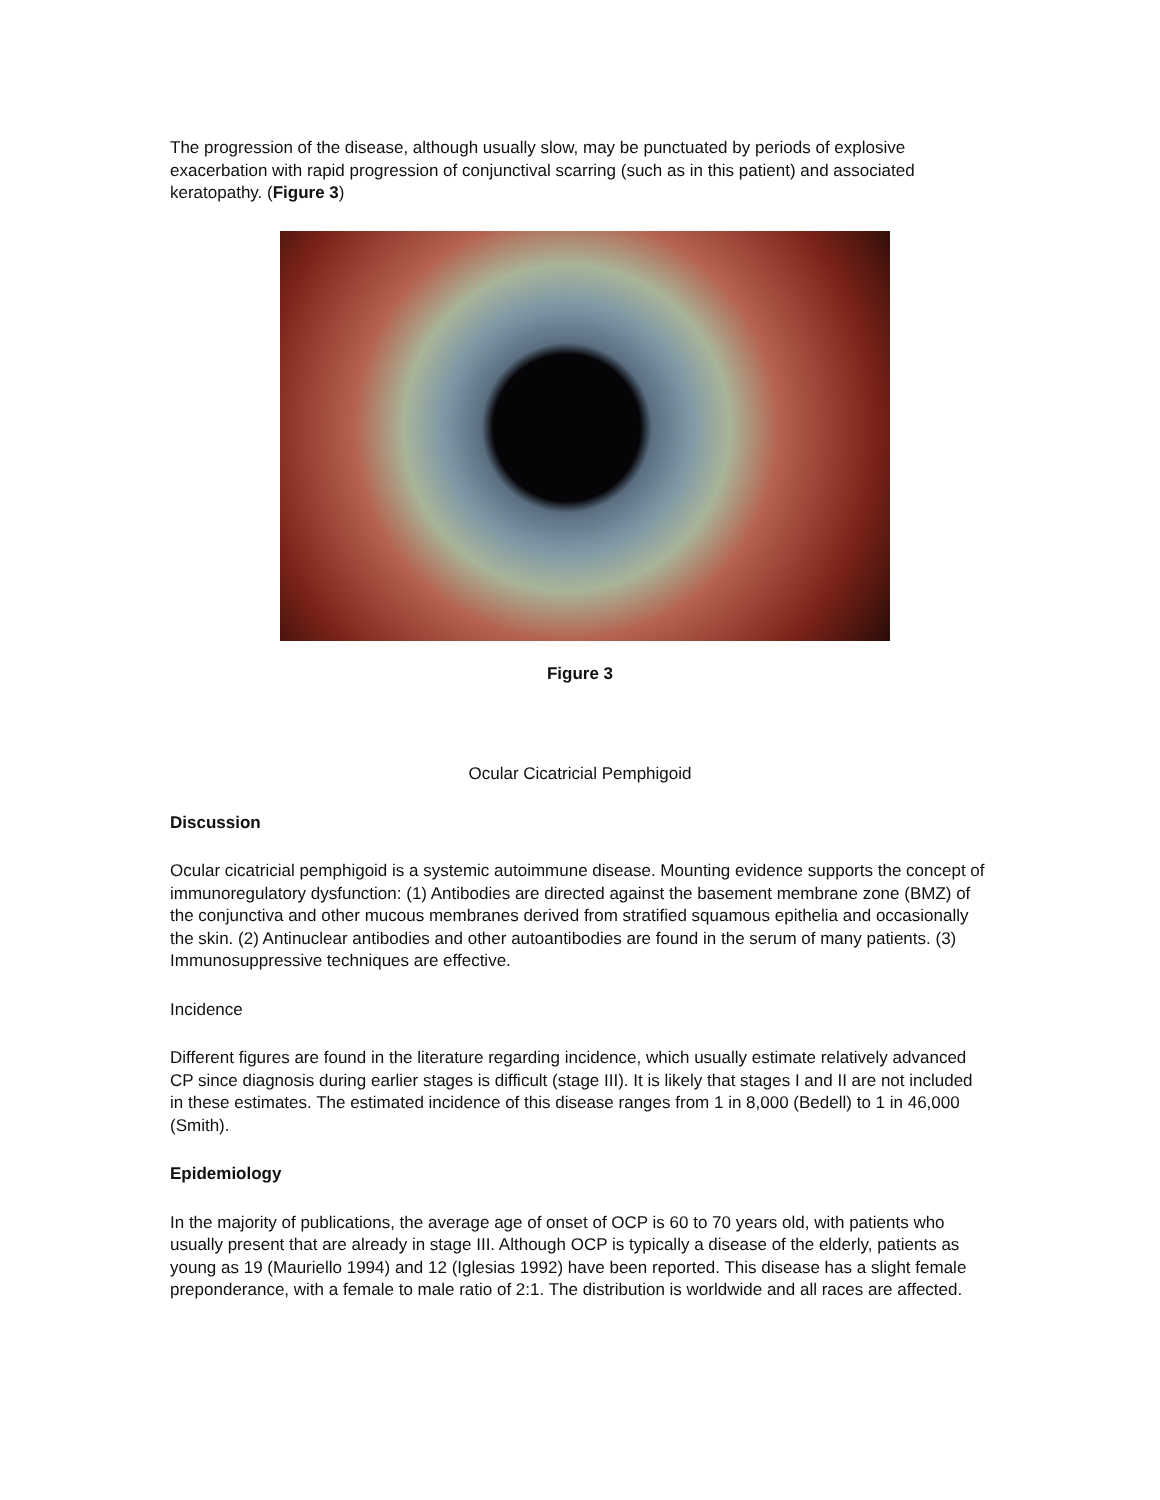The progression of the disease, although usually slow, may be punctuated by periods of explosive exacerbation with rapid progression of conjunctival scarring (such as in this patient) and associated keratopathy. (Figure 3)
Figure 3
Ocular Cicatricial Pemphigoid
Discussion
Ocular cicatricial pemphigoid is a systemic autoimmune disease. Mounting evidence supports the concept of immunoregulatory dysfunction: (1) Antibodies are directed against the basement membrane zone (BMZ) of the conjunctiva and other mucous membranes derived from stratified squamous epithelia and occasionally the skin. (2) Antinuclear antibodies and other autoantibodies are found in the serum of many patients. (3) Immunosuppressive techniques are effective.
Incidence
Different figures are found in the literature regarding incidence, which usually estimate relatively advanced CP since diagnosis during earlier stages is difficult (stage III). It is likely that stages I and II are not included in these estimates. The estimated incidence of this disease ranges from 1 in 8,000 (Bedell) to 1 in 46,000 (Smith).
Epidemiology
In the majority of publications, the average age of onset of OCP is 60 to 70 years old, with patients who usually present that are already in stage III. Although OCP is typically a disease of the elderly, patients as young as 19 (Mauriello 1994) and 12 (Iglesias 1992) have been reported. This disease has a slight female preponderance, with a female to male ratio of 2:1. The distribution is worldwide and all races are affected.